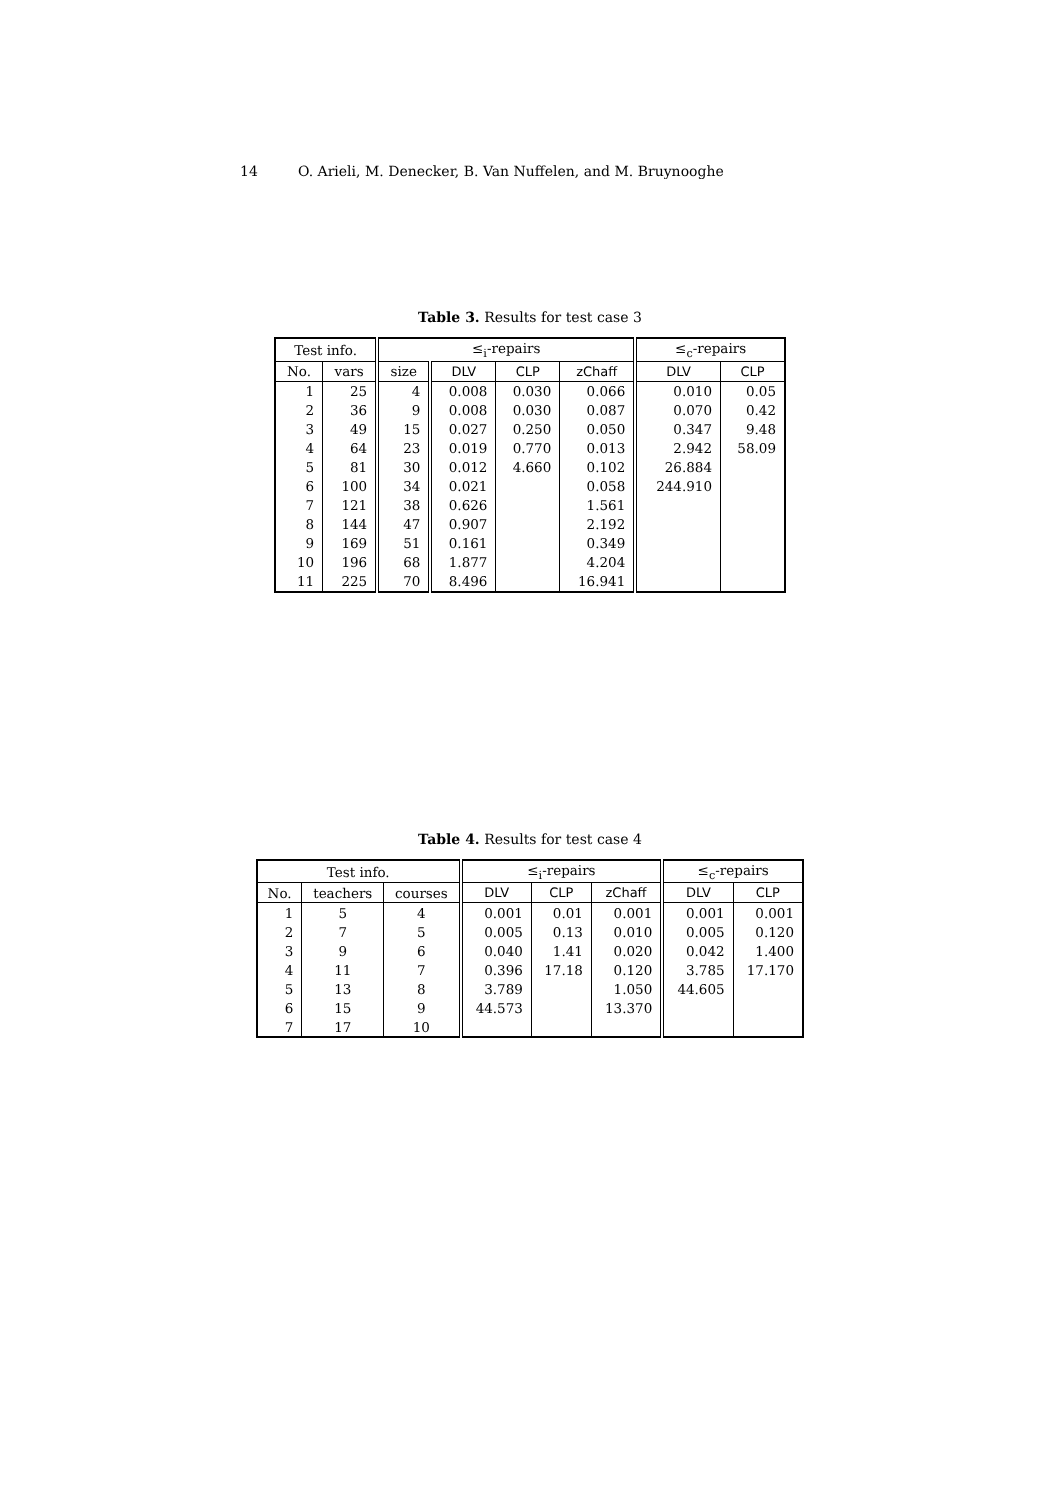14 O. Arieli, M. Denecker, B. Van Nuffelen, and M. Bruynooghe
Table 3. Results for test case 3
| Test info. | | ≤<sub>i</sub>-repairs | | | | ≤<sub>c</sub>-repairs | |
| --- | --- | --- | --- | --- | --- | --- | --- |
| No. | vars | size | DLV | CLP | zChaff | DLV | CLP |
| 1 | 25 | 4 | 0.008 | 0.030 | 0.066 | 0.010 | 0.05 |
| 2 | 36 | 9 | 0.008 | 0.030 | 0.087 | 0.070 | 0.42 |
| 3 | 49 | 15 | 0.027 | 0.250 | 0.050 | 0.347 | 9.48 |
| 4 | 64 | 23 | 0.019 | 0.770 | 0.013 | 2.942 | 58.09 |
| 5 | 81 | 30 | 0.012 | 4.660 | 0.102 | 26.884 | |
| 6 | 100 | 34 | 0.021 | | 0.058 | 244.910 | |
| 7 | 121 | 38 | 0.626 | | 1.561 | | |
| 8 | 144 | 47 | 0.907 | | 2.192 | | |
| 9 | 169 | 51 | 0.161 | | 0.349 | | |
| 10 | 196 | 68 | 1.877 | | 4.204 | | |
| 11 | 225 | 70 | 8.496 | | 16.941 | | |
Table 4. Results for test case 4
| Test info. | | | ≤<sub>i</sub>-repairs | | | ≤<sub>c</sub>-repairs | |
| --- | --- | --- | --- | --- | --- | --- | --- |
| No. | teachers | courses | DLV | CLP | zChaff | DLV | CLP |
| 1 | 5 | 4 | 0.001 | 0.01 | 0.001 | 0.001 | 0.001 |
| 2 | 7 | 5 | 0.005 | 0.13 | 0.010 | 0.005 | 0.120 |
| 3 | 9 | 6 | 0.040 | 1.41 | 0.020 | 0.042 | 1.400 |
| 4 | 11 | 7 | 0.396 | 17.18 | 0.120 | 3.785 | 17.170 |
| 5 | 13 | 8 | 3.789 | | 1.050 | 44.605 | |
| 6 | 15 | 9 | 44.573 | | 13.370 | | |
| 7 | 17 | 10 | | | | | |